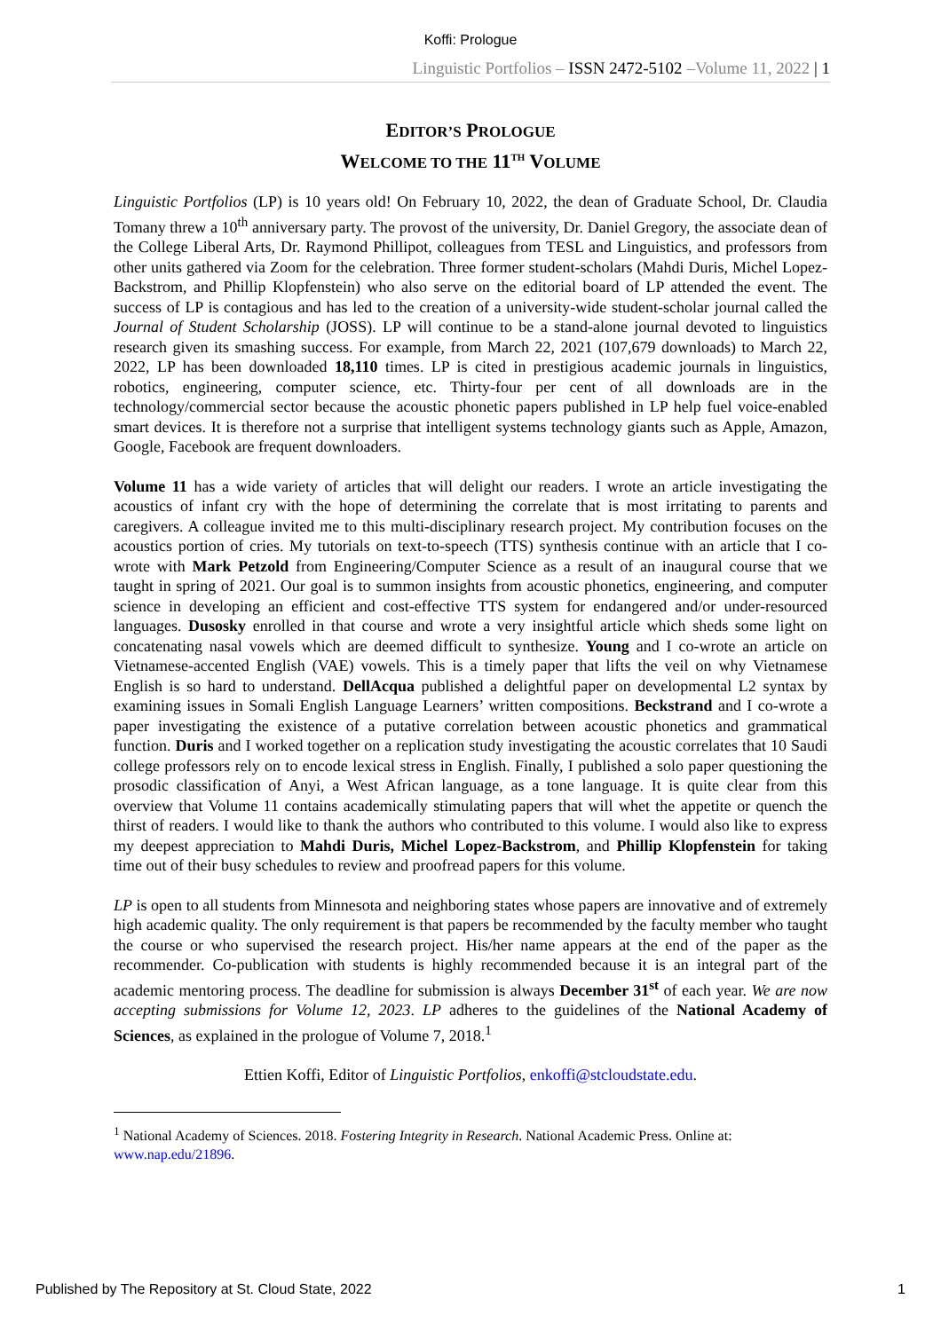Koffi: Prologue
Linguistic Portfolios – ISSN 2472-5102 –Volume 11, 2022 | 1
EDITOR’S PROLOGUE
WELCOME TO THE 11<sup>TH</sup> VOLUME
Linguistic Portfolios (LP) is 10 years old! On February 10, 2022, the dean of Graduate School, Dr. Claudia Tomany threw a 10<sup>th</sup> anniversary party. The provost of the university, Dr. Daniel Gregory, the associate dean of the College Liberal Arts, Dr. Raymond Phillipot, colleagues from TESL and Linguistics, and professors from other units gathered via Zoom for the celebration. Three former student-scholars (Mahdi Duris, Michel Lopez-Backstrom, and Phillip Klopfenstein) who also serve on the editorial board of LP attended the event. The success of LP is contagious and has led to the creation of a university-wide student-scholar journal called the Journal of Student Scholarship (JOSS). LP will continue to be a stand-alone journal devoted to linguistics research given its smashing success. For example, from March 22, 2021 (107,679 downloads) to March 22, 2022, LP has been downloaded 18,110 times. LP is cited in prestigious academic journals in linguistics, robotics, engineering, computer science, etc. Thirty-four per cent of all downloads are in the technology/commercial sector because the acoustic phonetic papers published in LP help fuel voice-enabled smart devices. It is therefore not a surprise that intelligent systems technology giants such as Apple, Amazon, Google, Facebook are frequent downloaders.
Volume 11 has a wide variety of articles that will delight our readers. I wrote an article investigating the acoustics of infant cry with the hope of determining the correlate that is most irritating to parents and caregivers. A colleague invited me to this multi-disciplinary research project. My contribution focuses on the acoustics portion of cries. My tutorials on text-to-speech (TTS) synthesis continue with an article that I co-wrote with Mark Petzold from Engineering/Computer Science as a result of an inaugural course that we taught in spring of 2021. Our goal is to summon insights from acoustic phonetics, engineering, and computer science in developing an efficient and cost-effective TTS system for endangered and/or under-resourced languages. Dusosky enrolled in that course and wrote a very insightful article which sheds some light on concatenating nasal vowels which are deemed difficult to synthesize. Young and I co-wrote an article on Vietnamese-accented English (VAE) vowels. This is a timely paper that lifts the veil on why Vietnamese English is so hard to understand. DellAcqua published a delightful paper on developmental L2 syntax by examining issues in Somali English Language Learners’ written compositions. Beckstrand and I co-wrote a paper investigating the existence of a putative correlation between acoustic phonetics and grammatical function. Duris and I worked together on a replication study investigating the acoustic correlates that 10 Saudi college professors rely on to encode lexical stress in English. Finally, I published a solo paper questioning the prosodic classification of Anyi, a West African language, as a tone language. It is quite clear from this overview that Volume 11 contains academically stimulating papers that will whet the appetite or quench the thirst of readers. I would like to thank the authors who contributed to this volume. I would also like to express my deepest appreciation to Mahdi Duris, Michel Lopez-Backstrom, and Phillip Klopfenstein for taking time out of their busy schedules to review and proofread papers for this volume.
LP is open to all students from Minnesota and neighboring states whose papers are innovative and of extremely high academic quality. The only requirement is that papers be recommended by the faculty member who taught the course or who supervised the research project. His/her name appears at the end of the paper as the recommender. Co-publication with students is highly recommended because it is an integral part of the academic mentoring process. The deadline for submission is always December 31<sup>st</sup> of each year. We are now accepting submissions for Volume 12, 2023. LP adheres to the guidelines of the National Academy of Sciences, as explained in the prologue of Volume 7, 2018.<sup>1</sup>
Ettien Koffi, Editor of Linguistic Portfolios, enkoffi@stcloudstate.edu.
<sup>1</sup> National Academy of Sciences. 2018. Fostering Integrity in Research. National Academic Press. Online at: www.nap.edu/21896.
Published by The Repository at St. Cloud State, 2022 1